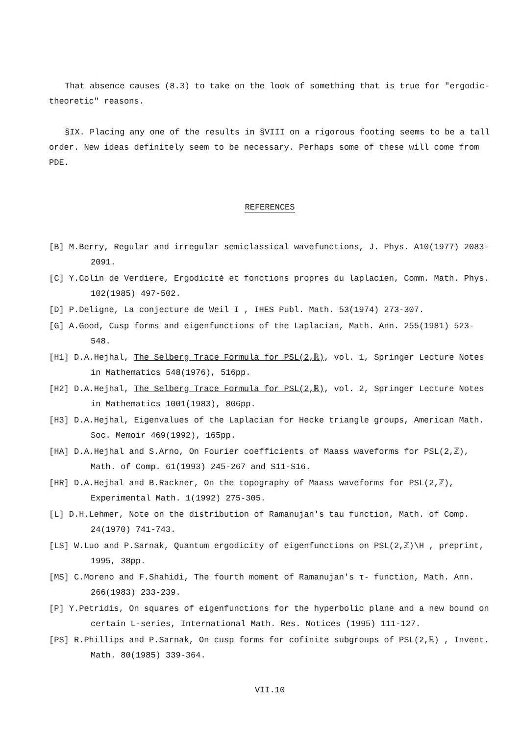That absence causes (8.3) to take on the look of something that is true for "ergodic-theoretic" reasons.
§IX. Placing any one of the results in §VIII on a rigorous footing seems to be a tall order. New ideas definitely seem to be necessary. Perhaps some of these will come from PDE.
REFERENCES
[B] M.Berry, Regular and irregular semiclassical wavefunctions, J. Phys. A10(1977) 2083-2091.
[C] Y.Colin de Verdiere, Ergodicité et fonctions propres du laplacien, Comm. Math. Phys. 102(1985) 497-502.
[D] P.Deligne, La conjecture de Weil I , IHES Publ. Math. 53(1974) 273-307.
[G] A.Good, Cusp forms and eigenfunctions of the Laplacian, Math. Ann. 255(1981) 523-548.
[H1] D.A.Hejhal, The Selberg Trace Formula for PSL(2,ℝ), vol. 1, Springer Lecture Notes in Mathematics 548(1976), 516pp.
[H2] D.A.Hejhal, The Selberg Trace Formula for PSL(2,ℝ), vol. 2, Springer Lecture Notes in Mathematics 1001(1983), 806pp.
[H3] D.A.Hejhal, Eigenvalues of the Laplacian for Hecke triangle groups, American Math. Soc. Memoir 469(1992), 165pp.
[HA] D.A.Hejhal and S.Arno, On Fourier coefficients of Maass waveforms for PSL(2,ℤ), Math. of Comp. 61(1993) 245-267 and S11-S16.
[HR] D.A.Hejhal and B.Rackner, On the topography of Maass waveforms for PSL(2,ℤ), Experimental Math. 1(1992) 275-305.
[L] D.H.Lehmer, Note on the distribution of Ramanujan's tau function, Math. of Comp. 24(1970) 741-743.
[LS] W.Luo and P.Sarnak, Quantum ergodicity of eigenfunctions on PSL(2,ℤ)\H , preprint, 1995, 38pp.
[MS] C.Moreno and F.Shahidi, The fourth moment of Ramanujan's τ- function, Math. Ann. 266(1983) 233-239.
[P] Y.Petridis, On squares of eigenfunctions for the hyperbolic plane and a new bound on certain L-series, International Math. Res. Notices (1995) 111-127.
[PS] R.Phillips and P.Sarnak, On cusp forms for cofinite subgroups of PSL(2,ℝ) , Invent. Math. 80(1985) 339-364.
VII.10